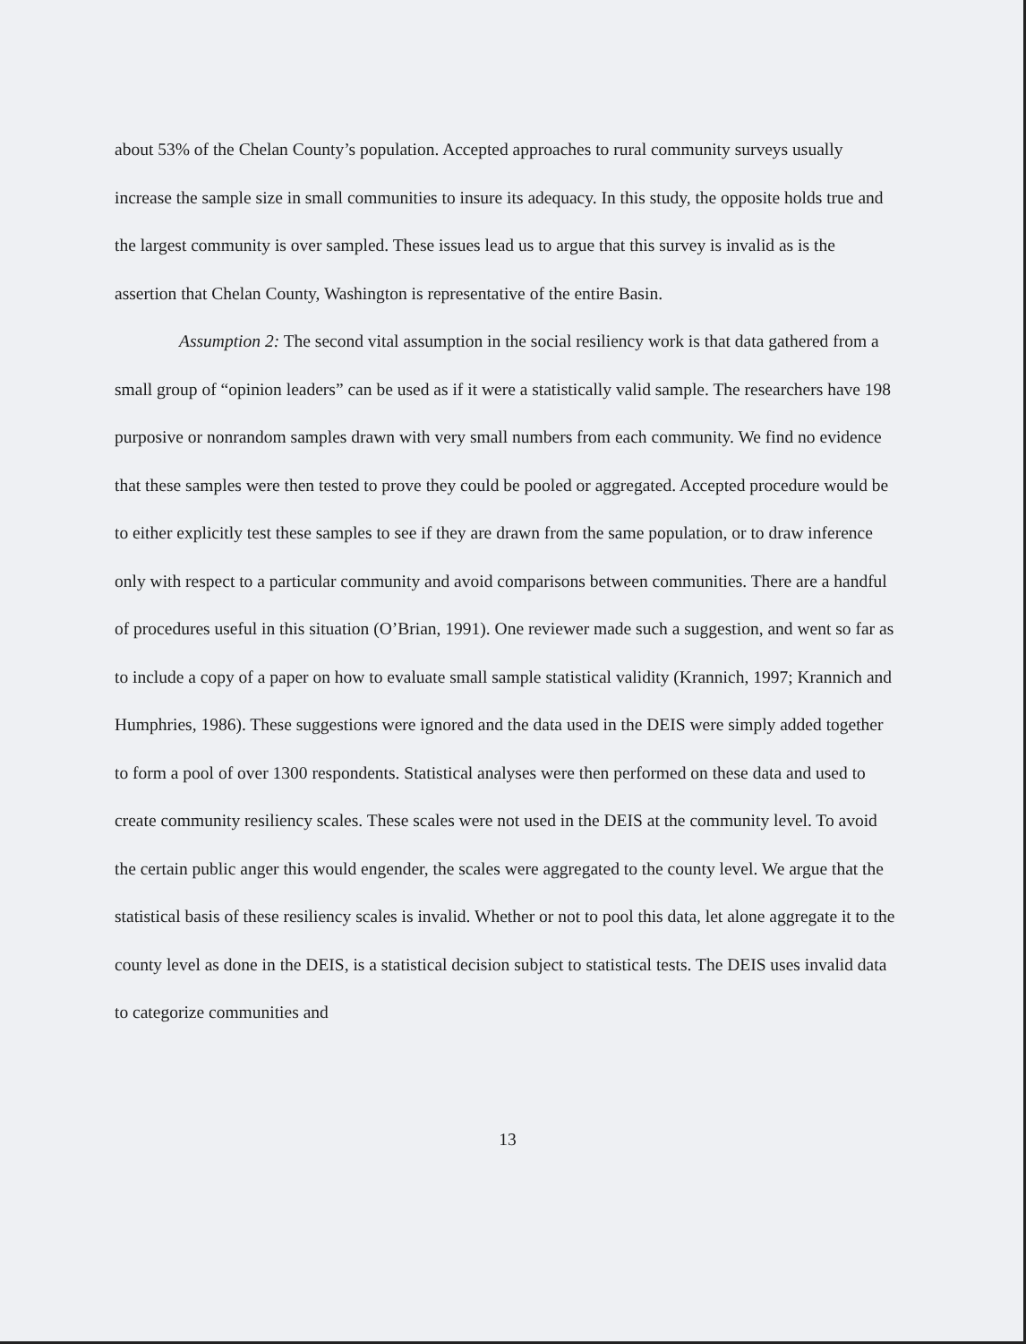about 53% of the Chelan County’s population. Accepted approaches to rural community surveys usually increase the sample size in small communities to insure its adequacy. In this study, the opposite holds true and the largest community is over sampled. These issues lead us to argue that this survey is invalid as is the assertion that Chelan County, Washington is representative of the entire Basin.
Assumption 2: The second vital assumption in the social resiliency work is that data gathered from a small group of “opinion leaders” can be used as if it were a statistically valid sample. The researchers have 198 purposive or nonrandom samples drawn with very small numbers from each community. We find no evidence that these samples were then tested to prove they could be pooled or aggregated. Accepted procedure would be to either explicitly test these samples to see if they are drawn from the same population, or to draw inference only with respect to a particular community and avoid comparisons between communities. There are a handful of procedures useful in this situation (O’Brian, 1991). One reviewer made such a suggestion, and went so far as to include a copy of a paper on how to evaluate small sample statistical validity (Krannich, 1997; Krannich and Humphries, 1986). These suggestions were ignored and the data used in the DEIS were simply added together to form a pool of over 1300 respondents. Statistical analyses were then performed on these data and used to create community resiliency scales. These scales were not used in the DEIS at the community level. To avoid the certain public anger this would engender, the scales were aggregated to the county level. We argue that the statistical basis of these resiliency scales is invalid. Whether or not to pool this data, let alone aggregate it to the county level as done in the DEIS, is a statistical decision subject to statistical tests. The DEIS uses invalid data to categorize communities and
13